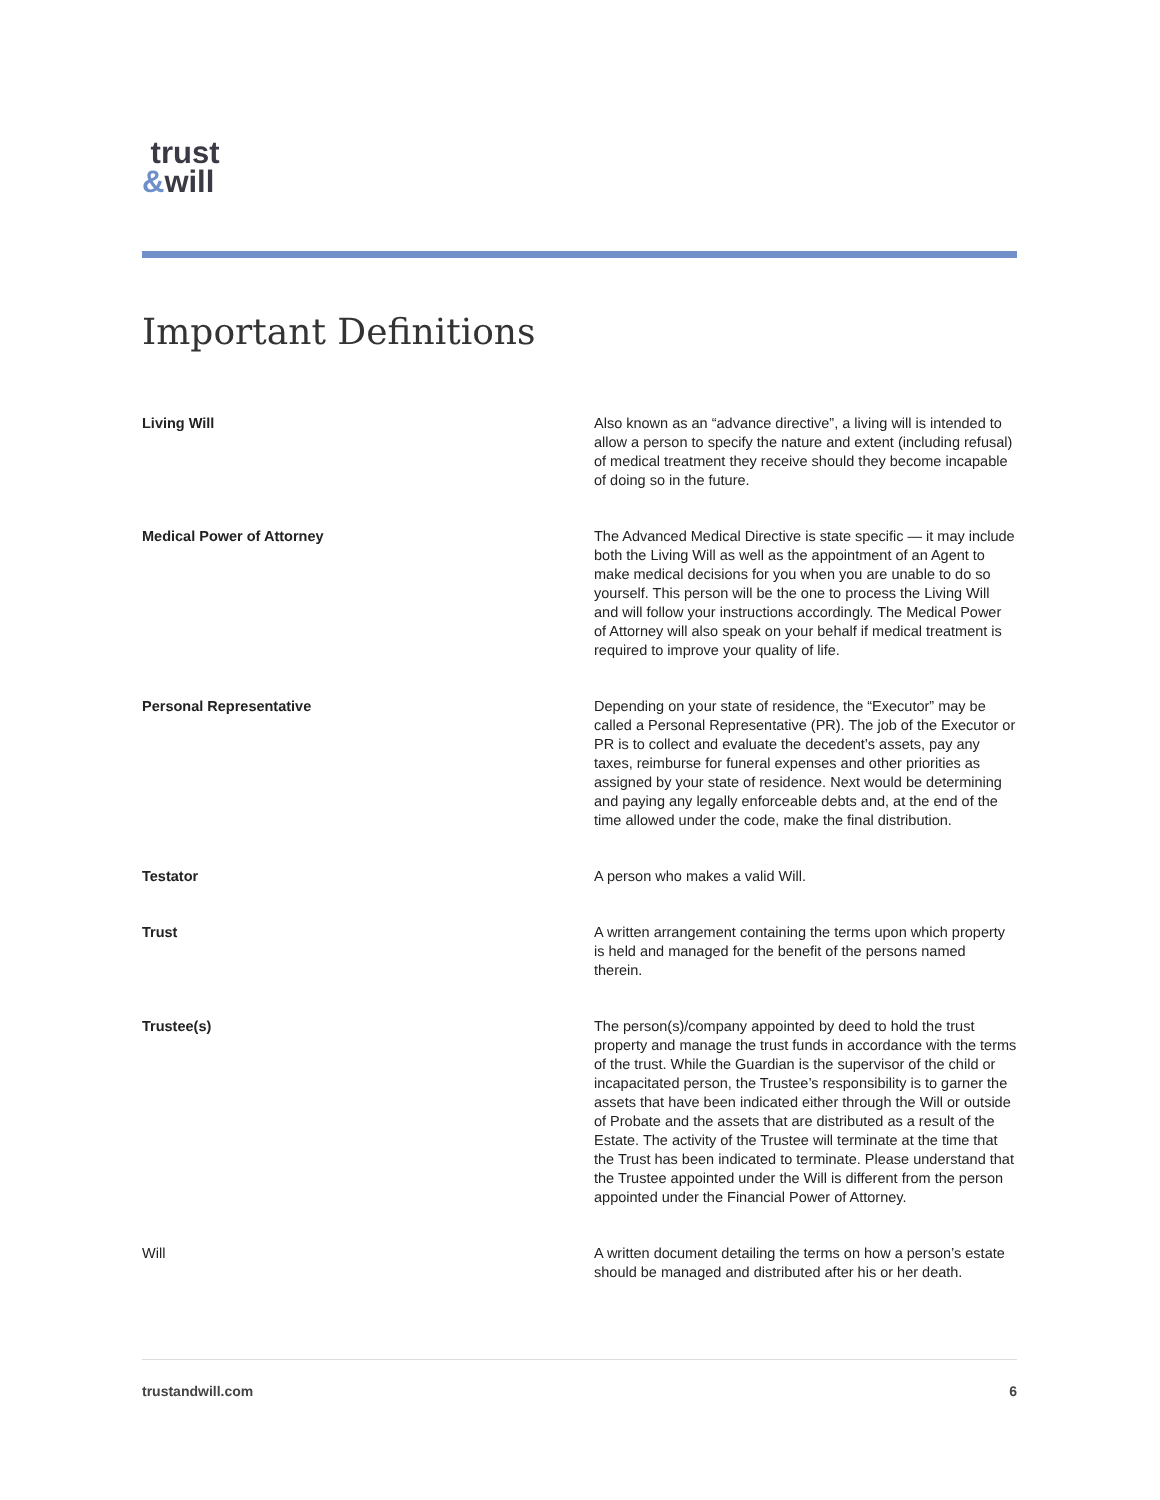trust
&will
Important Definitions
Living Will Also known as an “advance directive”, a living will is intended to allow a person to specify the nature and extent (including refusal) of medical treatment they receive should they become incapable of doing so in the future.
Medical Power of Attorney The Advanced Medical Directive is state specific — it may include both the Living Will as well as the appointment of an Agent to make medical decisions for you when you are unable to do so yourself. This person will be the one to process the Living Will and will follow your instructions accordingly. The Medical Power of Attorney will also speak on your behalf if medical treatment is required to improve your quality of life.
Personal Representative Depending on your state of residence, the “Executor” may be called a Personal Representative (PR). The job of the Executor or PR is to collect and evaluate the decedent’s assets, pay any taxes, reimburse for funeral expenses and other priorities as assigned by your state of residence. Next would be determining and paying any legally enforceable debts and, at the end of the time allowed under the code, make the final distribution.
Testator A person who makes a valid Will.
Trust A written arrangement containing the terms upon which property is held and managed for the benefit of the persons named therein.
Trustee(s) The person(s)/company appointed by deed to hold the trust property and manage the trust funds in accordance with the terms of the trust. While the Guardian is the supervisor of the child or incapacitated person, the Trustee’s responsibility is to garner the assets that have been indicated either through the Will or outside of Probate and the assets that are distributed as a result of the Estate. The activity of the Trustee will terminate at the time that the Trust has been indicated to terminate. Please understand that the Trustee appointed under the Will is different from the person appointed under the Financial Power of Attorney.
Will A written document detailing the terms on how a person’s estate should be managed and distributed after his or her death.
trustandwill.com 6